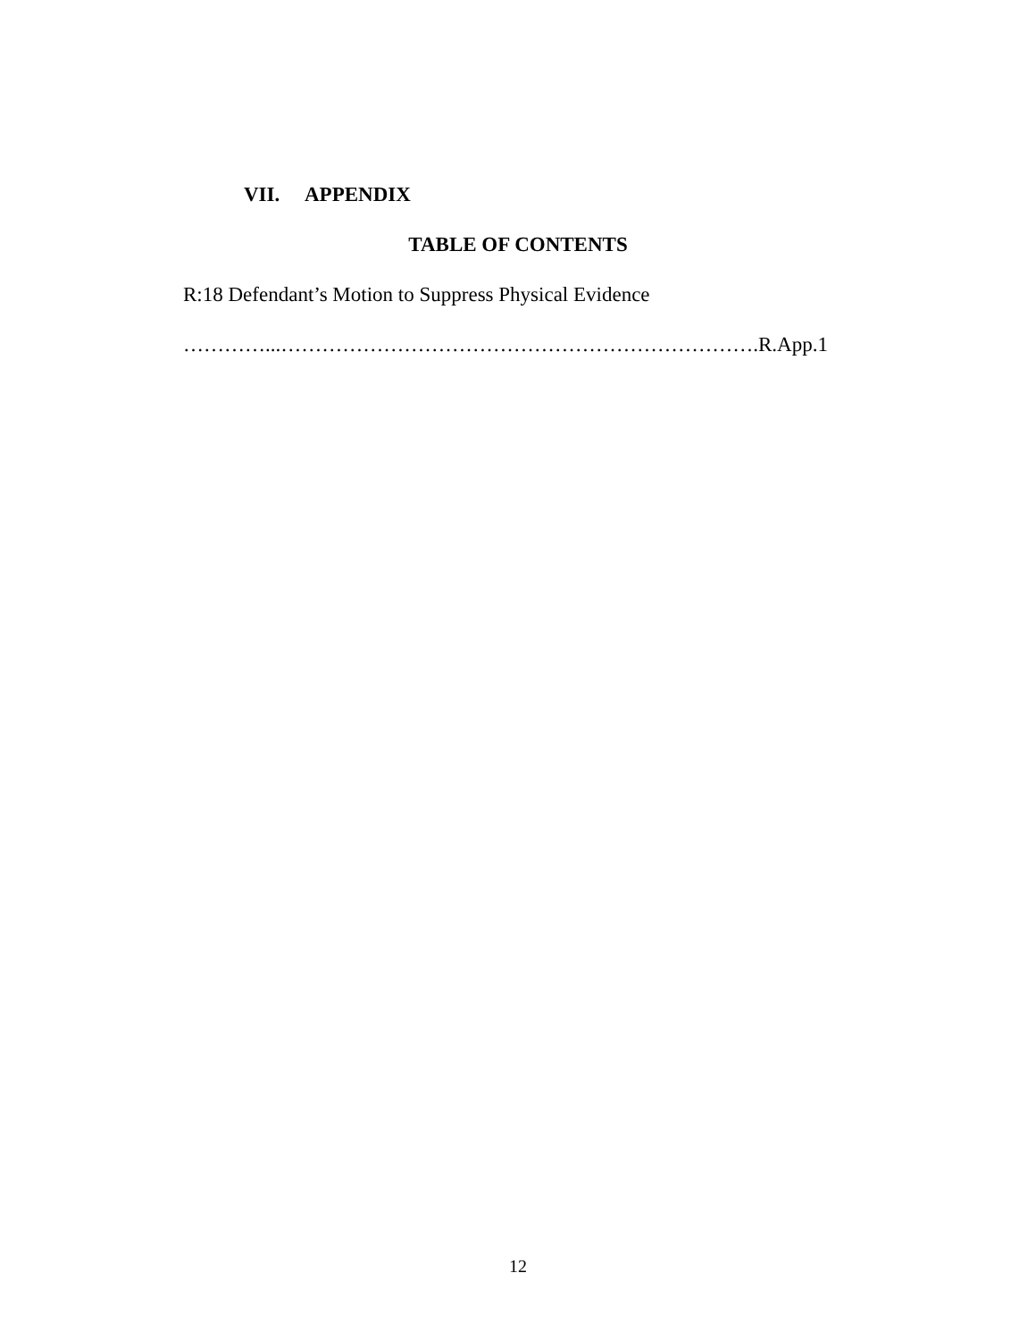VII. APPENDIX
TABLE OF CONTENTS
R:18 Defendant’s Motion to Suppress Physical Evidence
…………...…………………………………………………………….R.App.1
12